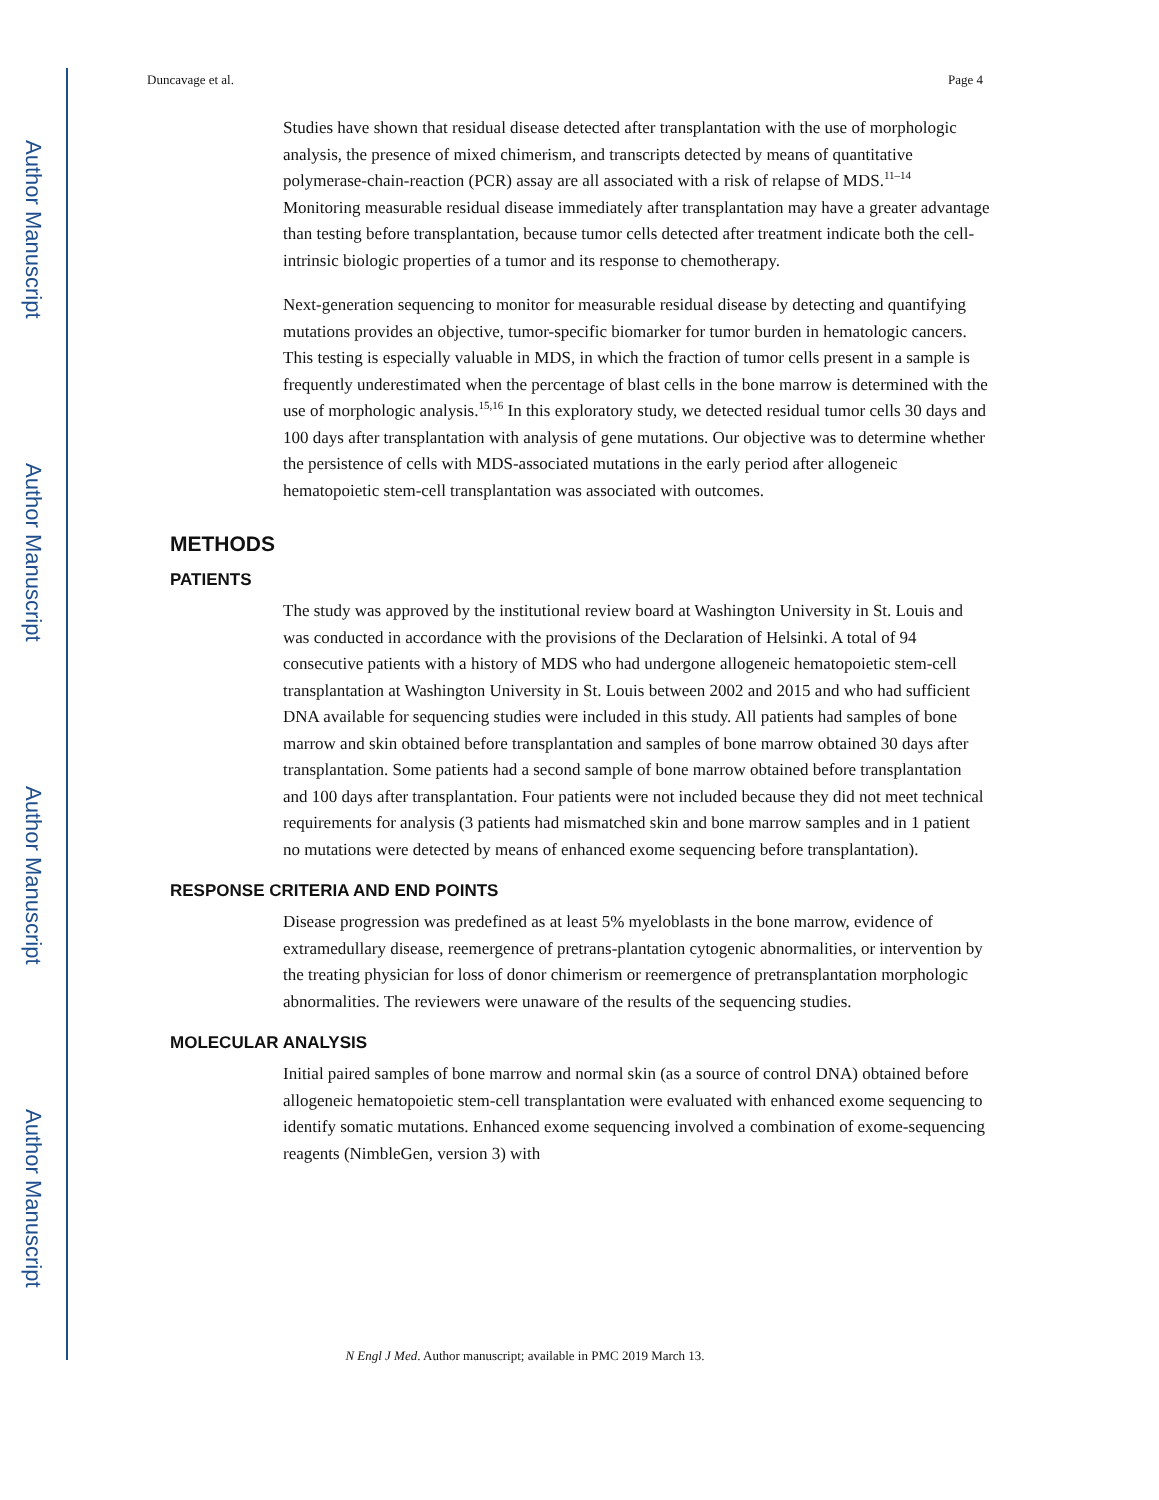Author Manuscript
Author Manuscript
Author Manuscript
Author Manuscript
Duncavage et al. Page 4
Studies have shown that residual disease detected after transplantation with the use of morphologic analysis, the presence of mixed chimerism, and transcripts detected by means of quantitative polymerase-chain-reaction (PCR) assay are all associated with a risk of relapse of MDS.<sup>11–14</sup> Monitoring measurable residual disease immediately after transplantation may have a greater advantage than testing before transplantation, because tumor cells detected after treatment indicate both the cell-intrinsic biologic properties of a tumor and its response to chemotherapy.
Next-generation sequencing to monitor for measurable residual disease by detecting and quantifying mutations provides an objective, tumor-specific biomarker for tumor burden in hematologic cancers. This testing is especially valuable in MDS, in which the fraction of tumor cells present in a sample is frequently underestimated when the percentage of blast cells in the bone marrow is determined with the use of morphologic analysis.<sup>15,16</sup> In this exploratory study, we detected residual tumor cells 30 days and 100 days after transplantation with analysis of gene mutations. Our objective was to determine whether the persistence of cells with MDS-associated mutations in the early period after allogeneic hematopoietic stem-cell transplantation was associated with outcomes.
METHODS
PATIENTS
The study was approved by the institutional review board at Washington University in St. Louis and was conducted in accordance with the provisions of the Declaration of Helsinki. A total of 94 consecutive patients with a history of MDS who had undergone allogeneic hematopoietic stem-cell transplantation at Washington University in St. Louis between 2002 and 2015 and who had sufficient DNA available for sequencing studies were included in this study. All patients had samples of bone marrow and skin obtained before transplantation and samples of bone marrow obtained 30 days after transplantation. Some patients had a second sample of bone marrow obtained before transplantation and 100 days after transplantation. Four patients were not included because they did not meet technical requirements for analysis (3 patients had mismatched skin and bone marrow samples and in 1 patient no mutations were detected by means of enhanced exome sequencing before transplantation).
RESPONSE CRITERIA AND END POINTS
Disease progression was predefined as at least 5% myeloblasts in the bone marrow, evidence of extramedullary disease, reemergence of pretrans-plantation cytogenic abnormalities, or intervention by the treating physician for loss of donor chimerism or reemergence of pretransplantation morphologic abnormalities. The reviewers were unaware of the results of the sequencing studies.
MOLECULAR ANALYSIS
Initial paired samples of bone marrow and normal skin (as a source of control DNA) obtained before allogeneic hematopoietic stem-cell transplantation were evaluated with enhanced exome sequencing to identify somatic mutations. Enhanced exome sequencing involved a combination of exome-sequencing reagents (NimbleGen, version 3) with
N Engl J Med. Author manuscript; available in PMC 2019 March 13.